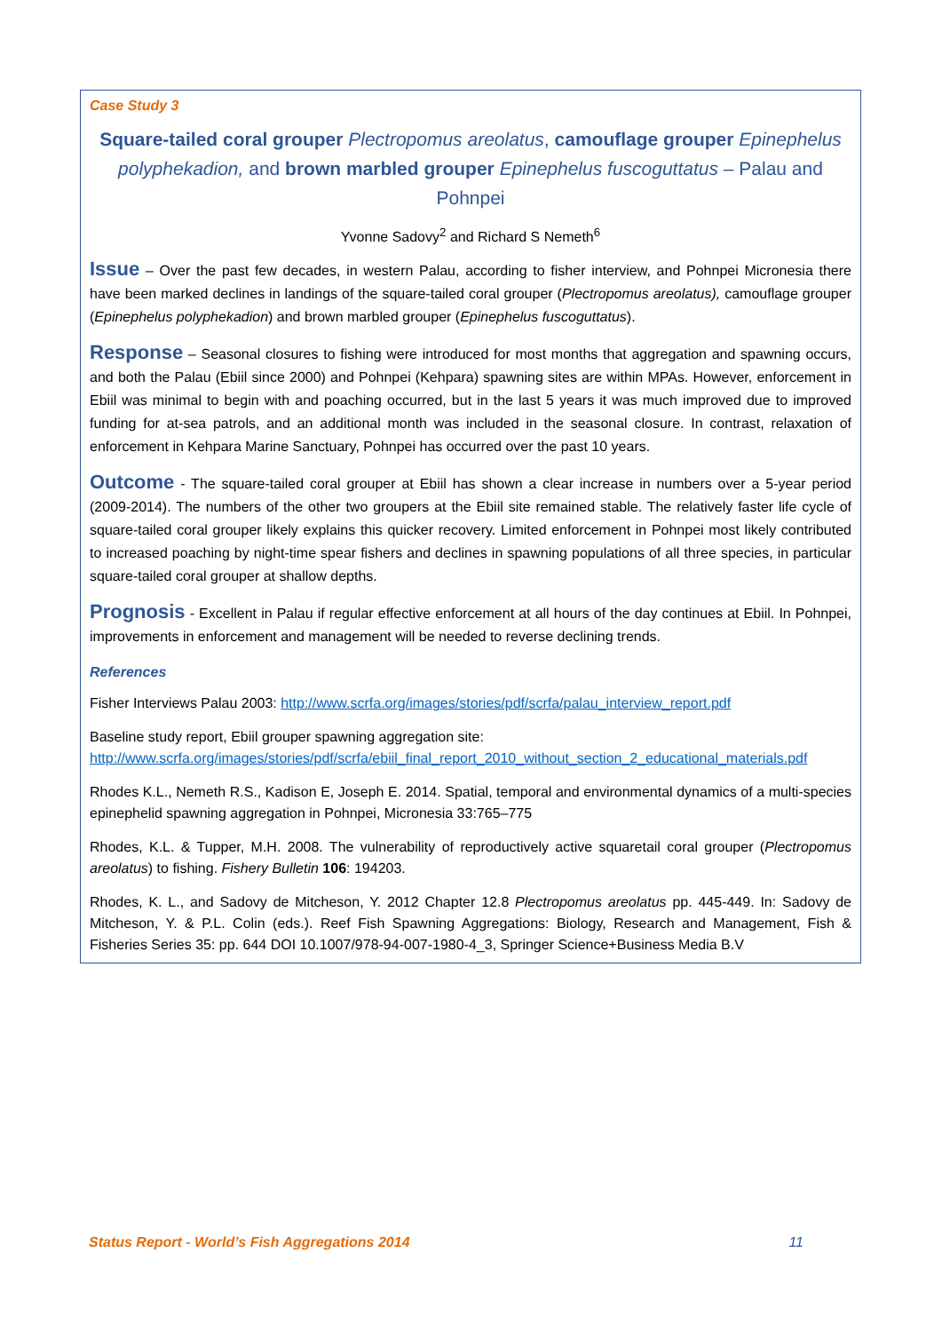Case Study 3
Square-tailed coral grouper Plectropomus areolatus, camouflage grouper Epinephelus polyphekadion, and brown marbled grouper Epinephelus fuscoguttatus – Palau and Pohnpei
Yvonne Sadovy<sup>2</sup> and Richard S Nemeth<sup>6</sup>
Issue – Over the past few decades, in western Palau, according to fisher interview, and Pohnpei Micronesia there have been marked declines in landings of the square-tailed coral grouper (Plectropomus areolatus), camouflage grouper (Epinephelus polyphekadion) and brown marbled grouper (Epinephelus fuscoguttatus).
Response – Seasonal closures to fishing were introduced for most months that aggregation and spawning occurs, and both the Palau (Ebiil since 2000) and Pohnpei (Kehpara) spawning sites are within MPAs. However, enforcement in Ebiil was minimal to begin with and poaching occurred, but in the last 5 years it was much improved due to improved funding for at-sea patrols, and an additional month was included in the seasonal closure. In contrast, relaxation of enforcement in Kehpara Marine Sanctuary, Pohnpei has occurred over the past 10 years.
Outcome - The square-tailed coral grouper at Ebiil has shown a clear increase in numbers over a 5-year period (2009-2014). The numbers of the other two groupers at the Ebiil site remained stable. The relatively faster life cycle of square-tailed coral grouper likely explains this quicker recovery. Limited enforcement in Pohnpei most likely contributed to increased poaching by night-time spear fishers and declines in spawning populations of all three species, in particular square-tailed coral grouper at shallow depths.
Prognosis - Excellent in Palau if regular effective enforcement at all hours of the day continues at Ebiil. In Pohnpei, improvements in enforcement and management will be needed to reverse declining trends.
References
Fisher Interviews Palau 2003: http://www.scrfa.org/images/stories/pdf/scrfa/palau_interview_report.pdf
Baseline study report, Ebiil grouper spawning aggregation site:
http://www.scrfa.org/images/stories/pdf/scrfa/ebiil_final_report_2010_without_section_2_educational_materials.pdf
Rhodes K.L., Nemeth R.S., Kadison E, Joseph E. 2014. Spatial, temporal and environmental dynamics of a multi-species epinephelid spawning aggregation in Pohnpei, Micronesia 33:765–775
Rhodes, K.L. & Tupper, M.H. 2008. The vulnerability of reproductively active squaretail coral grouper (Plectropomus areolatus) to fishing. Fishery Bulletin 106: 194203.
Rhodes, K. L., and Sadovy de Mitcheson, Y. 2012 Chapter 12.8 Plectropomus areolatus pp. 445-449. In: Sadovy de Mitcheson, Y. & P.L. Colin (eds.). Reef Fish Spawning Aggregations: Biology, Research and Management, Fish & Fisheries Series 35: pp. 644 DOI 10.1007/978-94-007-1980-4_3, Springer Science+Business Media B.V
Status Report - World’s Fish Aggregations 2014 11